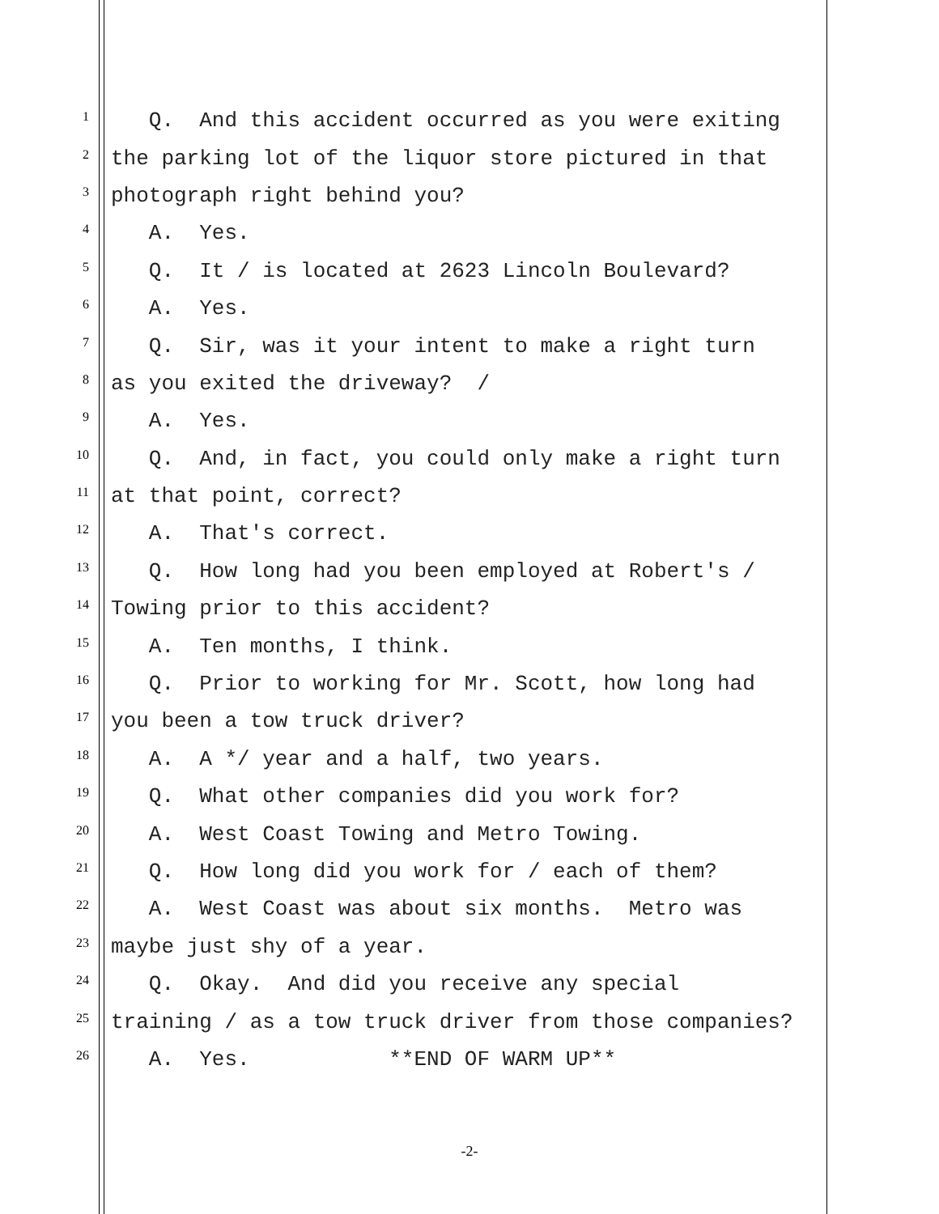1 Q. And this accident occurred as you were exiting
2 the parking lot of the liquor store pictured in that
3 photograph right behind you?
4 A. Yes.
5 Q. It / is located at 2623 Lincoln Boulevard?
6 A. Yes.
7 Q. Sir, was it your intent to make a right turn
8 as you exited the driveway? /
9 A. Yes.
10 Q. And, in fact, you could only make a right turn
11 at that point, correct?
12 A. That's correct.
13 Q. How long had you been employed at Robert's /
14 Towing prior to this accident?
15 A. Ten months, I think.
16 Q. Prior to working for Mr. Scott, how long had
17 you been a tow truck driver?
18 A. A */ year and a half, two years.
19 Q. What other companies did you work for?
20 A. West Coast Towing and Metro Towing.
21 Q. How long did you work for / each of them?
22 A. West Coast was about six months. Metro was
23 maybe just shy of a year.
24 Q. Okay. And did you receive any special
25 training / as a tow truck driver from those companies?
26 A. Yes. **END OF WARM UP**
-2-